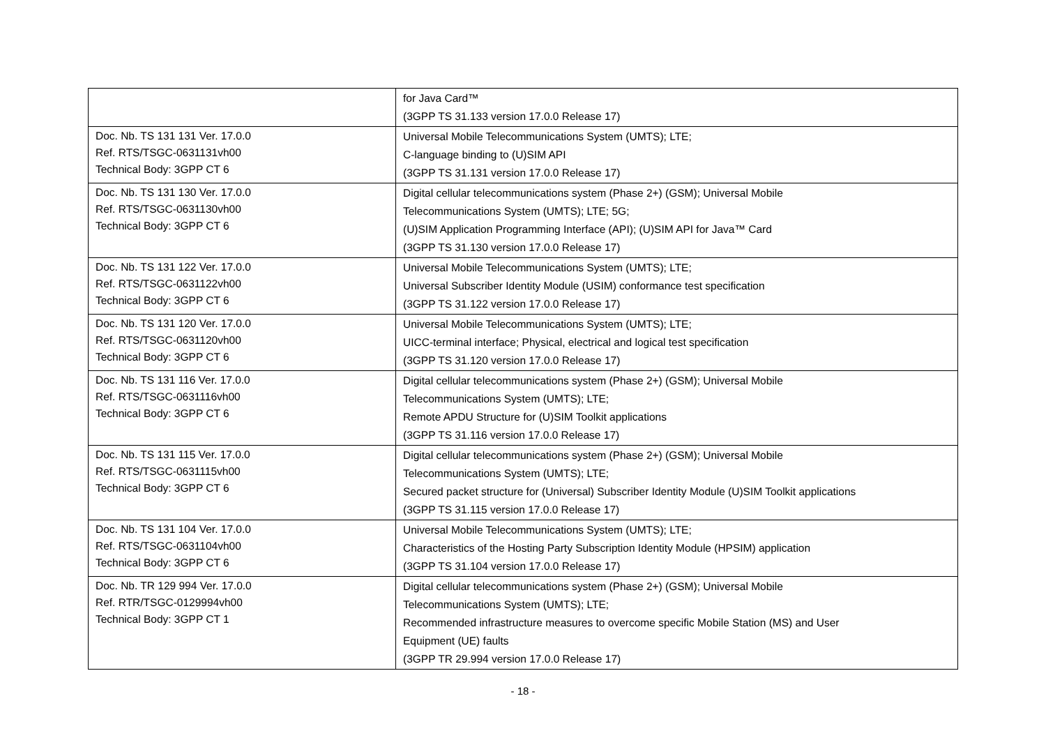| | for Java Card™ (3GPP TS 31.133 version 17.0.0 Release 17) |
| Doc. Nb. TS 131 131 Ver. 17.0.0 Ref. RTS/TSGC-0631131vh00 Technical Body: 3GPP CT 6 | Universal Mobile Telecommunications System (UMTS); LTE; C-language binding to (U)SIM API (3GPP TS 31.131 version 17.0.0 Release 17) |
| Doc. Nb. TS 131 130 Ver. 17.0.0 Ref. RTS/TSGC-0631130vh00 Technical Body: 3GPP CT 6 | Digital cellular telecommunications system (Phase 2+) (GSM); Universal Mobile Telecommunications System (UMTS); LTE; 5G; (U)SIM Application Programming Interface (API); (U)SIM API for Java™ Card (3GPP TS 31.130 version 17.0.0 Release 17) |
| Doc. Nb. TS 131 122 Ver. 17.0.0 Ref. RTS/TSGC-0631122vh00 Technical Body: 3GPP CT 6 | Universal Mobile Telecommunications System (UMTS); LTE; Universal Subscriber Identity Module (USIM) conformance test specification (3GPP TS 31.122 version 17.0.0 Release 17) |
| Doc. Nb. TS 131 120 Ver. 17.0.0 Ref. RTS/TSGC-0631120vh00 Technical Body: 3GPP CT 6 | Universal Mobile Telecommunications System (UMTS); LTE; UICC-terminal interface; Physical, electrical and logical test specification (3GPP TS 31.120 version 17.0.0 Release 17) |
| Doc. Nb. TS 131 116 Ver. 17.0.0 Ref. RTS/TSGC-0631116vh00 Technical Body: 3GPP CT 6 | Digital cellular telecommunications system (Phase 2+) (GSM); Universal Mobile Telecommunications System (UMTS); LTE; Remote APDU Structure for (U)SIM Toolkit applications (3GPP TS 31.116 version 17.0.0 Release 17) |
| Doc. Nb. TS 131 115 Ver. 17.0.0 Ref. RTS/TSGC-0631115vh00 Technical Body: 3GPP CT 6 | Digital cellular telecommunications system (Phase 2+) (GSM); Universal Mobile Telecommunications System (UMTS); LTE; Secured packet structure for (Universal) Subscriber Identity Module (U)SIM Toolkit applications (3GPP TS 31.115 version 17.0.0 Release 17) |
| Doc. Nb. TS 131 104 Ver. 17.0.0 Ref. RTS/TSGC-0631104vh00 Technical Body: 3GPP CT 6 | Universal Mobile Telecommunications System (UMTS); LTE; Characteristics of the Hosting Party Subscription Identity Module (HPSIM) application (3GPP TS 31.104 version 17.0.0 Release 17) |
| Doc. Nb. TR 129 994 Ver. 17.0.0 Ref. RTR/TSGC-0129994vh00 Technical Body: 3GPP CT 1 | Digital cellular telecommunications system (Phase 2+) (GSM); Universal Mobile Telecommunications System (UMTS); LTE; Recommended infrastructure measures to overcome specific Mobile Station (MS) and User Equipment (UE) faults (3GPP TR 29.994 version 17.0.0 Release 17) |
- 18 -